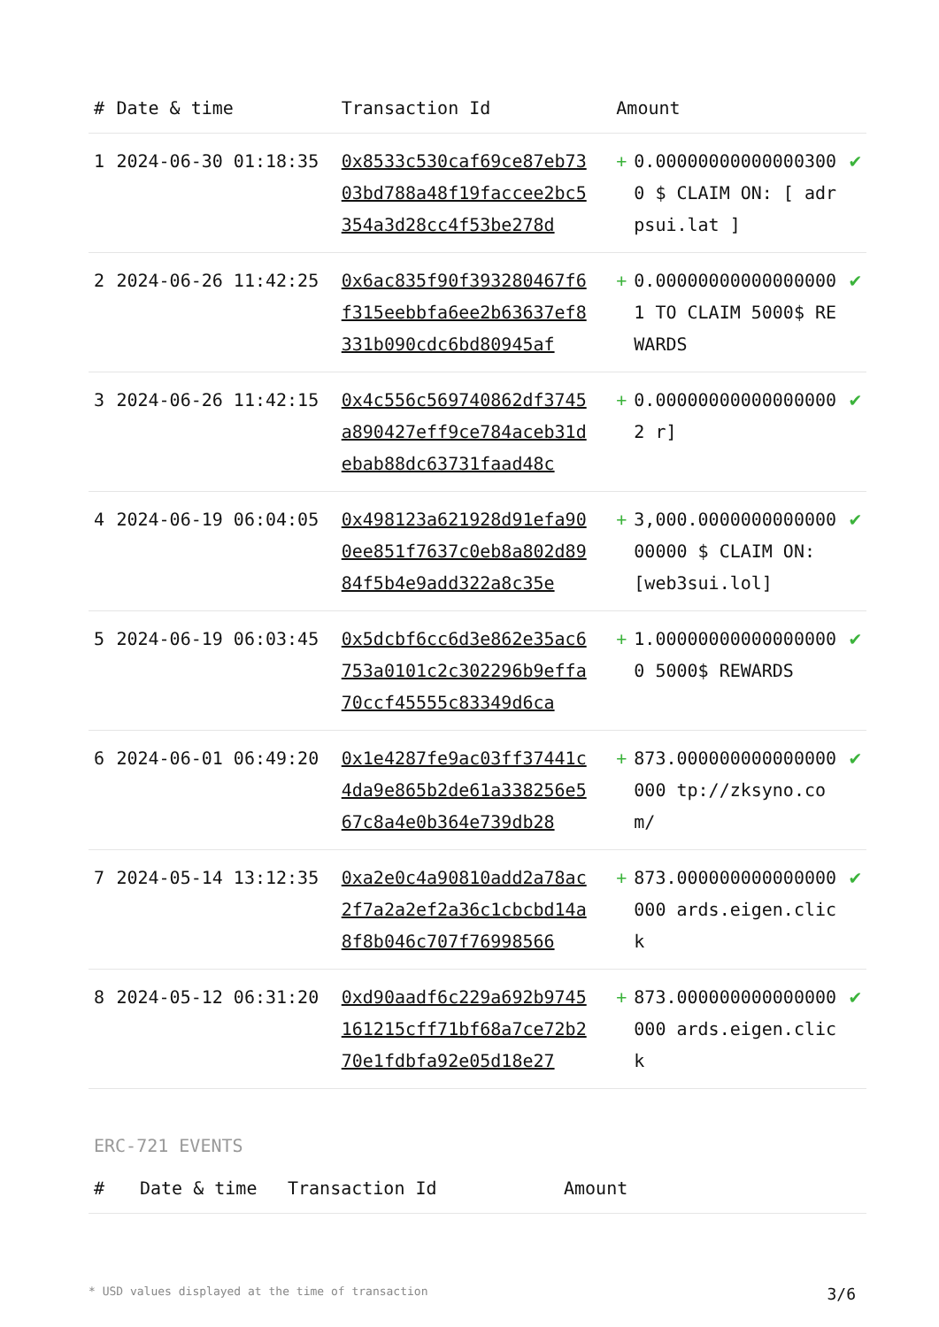| # | Date & time | Transaction Id | Amount | | |
| --- | --- | --- | --- | --- | --- |
| 1 | 2024-06-30 01:18:35 | 0x8533c530caf69ce87eb7303bd788a48f19faccee2bc5354a3d28cc4f53be278d | + | 0.000000000000003000 $ CLAIM ON: [ adrpsui.lat ] | ✔ |
| 2 | 2024-06-26 11:42:25 | 0x6ac835f90f393280467f6f315eebbfa6ee2b63637ef8331b090cdc6bd80945af | + | 0.000000000000000001 TO CLAIM 5000$ REWARDS | ✔ |
| 3 | 2024-06-26 11:42:15 | 0x4c556c569740862df3745a890427eff9ce784aceb31debab88dc63731faad48c | + | 0.000000000000000002 r] | ✔ |
| 4 | 2024-06-19 06:04:05 | 0x498123a621928d91efa900ee851f7637c0eb8a802d8984f5b4e9add322a8c35e | + | 3,000.000000000000000000 $ CLAIM ON: [web3sui.lol] | ✔ |
| 5 | 2024-06-19 06:03:45 | 0x5dcbf6cc6d3e862e35ac6753a0101c2c302296b9effa70ccf45555c83349d6ca | + | 1.000000000000000000 5000$ REWARDS | ✔ |
| 6 | 2024-06-01 06:49:20 | 0x1e4287fe9ac03ff37441c4da9e865b2de61a338256e567c8a4e0b364e739db28 | + | 873.000000000000000000 tp://zksyno.com/ | ✔ |
| 7 | 2024-05-14 13:12:35 | 0xa2e0c4a90810add2a78ac2f7a2a2ef2a36c1cbcbd14a8f8b046c707f76998566 | + | 873.000000000000000000 ards.eigen.click | ✔ |
| 8 | 2024-05-12 06:31:20 | 0xd90aadf6c229a692b9745161215cff71bf68a7ce72b270e1fdbfa92e05d18e27 | + | 873.000000000000000000 ards.eigen.click | ✔ |
ERC-721 EVENTS
| # | Date & time | Transaction Id | Amount |
| --- | --- | --- | --- |
* USD values displayed at the time of transaction 3/6